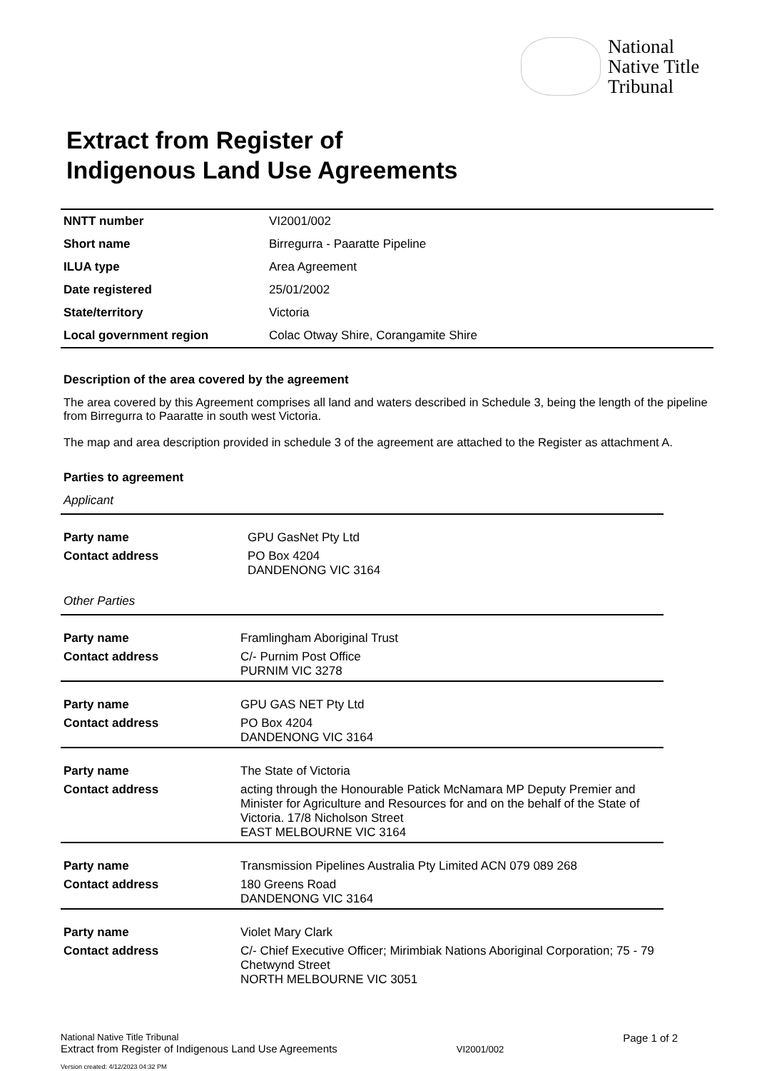National
Native Title
Tribunal
Extract from Register of
Indigenous Land Use Agreements
| NNTT number | VI2001/002 |
| Short name | Birregurra - Paaratte Pipeline |
| ILUA type | Area Agreement |
| Date registered | 25/01/2002 |
| State/territory | Victoria |
| Local government region | Colac Otway Shire, Corangamite Shire |
Description of the area covered by the agreement
The area covered by this Agreement comprises all land and waters described in Schedule 3, being the length of the pipeline from Birregurra to Paaratte in south west Victoria.
The map and area description provided in schedule 3 of the agreement are attached to the Register as attachment A.
Parties to agreement
Applicant
| Party name | GPU GasNet Pty Ltd |
| Contact address | PO Box 4204 DANDENONG VIC 3164 |
Other Parties
| Party name | Framlingham Aboriginal Trust |
| Contact address | C/- Purnim Post Office PURNIM VIC 3278 |
| Party name | GPU GAS NET Pty Ltd |
| Contact address | PO Box 4204 DANDENONG VIC 3164 |
| Party name | The State of Victoria |
| Contact address | acting through the Honourable Patick McNamara MP Deputy Premier and Minister for Agriculture and Resources for and on the behalf of the State of Victoria. 17/8 Nicholson Street EAST MELBOURNE VIC 3164 |
| Party name | Transmission Pipelines Australia Pty Limited ACN 079 089 268 |
| Contact address | 180 Greens Road DANDENONG VIC 3164 |
| Party name | Violet Mary Clark |
| Contact address | C/- Chief Executive Officer; Mirimbiak Nations Aboriginal Corporation; 75 - 79 Chetwynd Street NORTH MELBOURNE VIC 3051 |
National Native Title Tribunal
Extract from Register of Indigenous Land Use Agreements
VI2001/002
Page 1 of 2
Version created: 4/12/2023 04:32 PM